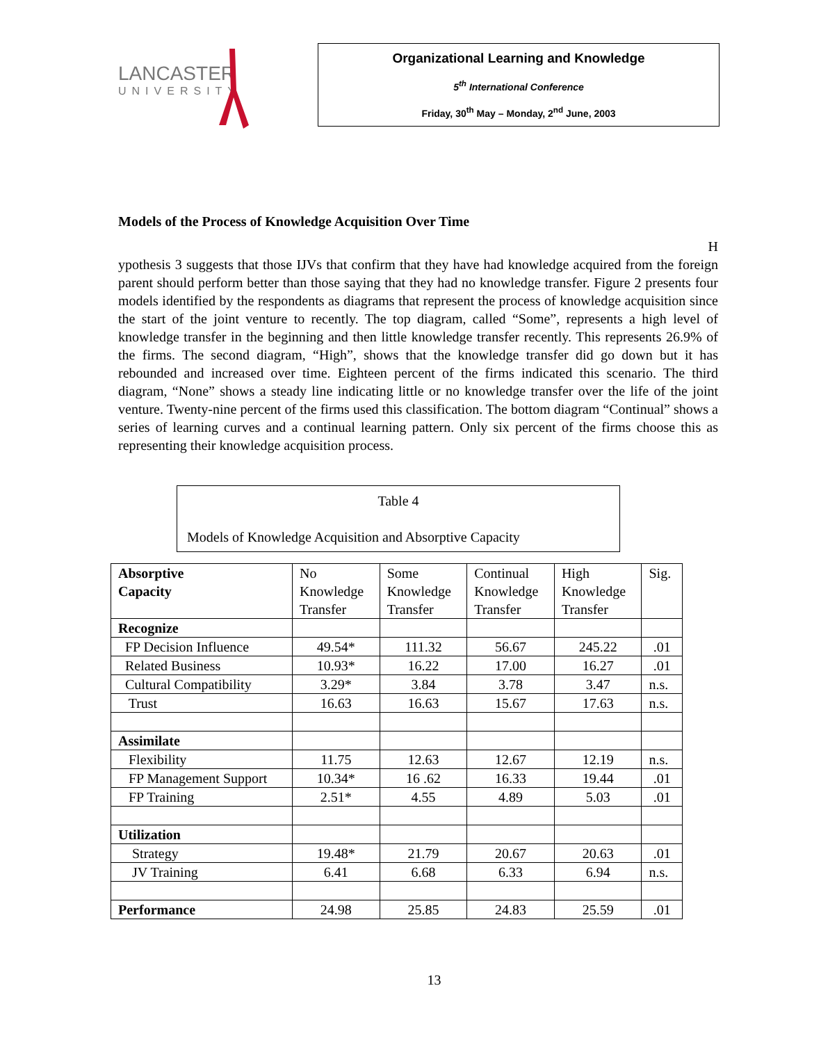LANCASTER
UNIVERSITY
Organizational Learning and Knowledge
5<sup>th</sup> International Conference
Friday, 30<sup>th</sup> May – Monday, 2<sup>nd</sup> June, 2003
Models of the Process of Knowledge Acquisition Over Time
H
ypothesis 3 suggests that those IJVs that confirm that they have had knowledge acquired from the foreign parent should perform better than those saying that they had no knowledge transfer. Figure 2 presents four models identified by the respondents as diagrams that represent the process of knowledge acquisition since the start of the joint venture to recently. The top diagram, called “Some”, represents a high level of knowledge transfer in the beginning and then little knowledge transfer recently. This represents 26.9% of the firms. The second diagram, “High”, shows that the knowledge transfer did go down but it has rebounded and increased over time. Eighteen percent of the firms indicated this scenario. The third diagram, “None” shows a steady line indicating little or no knowledge transfer over the life of the joint venture. Twenty-nine percent of the firms used this classification. The bottom diagram “Continual” shows a series of learning curves and a continual learning pattern. Only six percent of the firms choose this as representing their knowledge acquisition process.
Table 4
Models of Knowledge Acquisition and Absorptive Capacity
| Absorptive Capacity | No Knowledge Transfer | Some Knowledge Transfer | Continual Knowledge Transfer | High Knowledge Transfer | Sig. |
| --- | --- | --- | --- | --- | --- |
| Recognize | | | | | |
| FP Decision Influence | 49.54* | 111.32 | 56.67 | 245.22 | .01 |
| Related Business | 10.93* | 16.22 | 17.00 | 16.27 | .01 |
| Cultural Compatibility | 3.29* | 3.84 | 3.78 | 3.47 | n.s. |
| Trust | 16.63 | 16.63 | 15.67 | 17.63 | n.s. |
| Assimilate | | | | | |
| Flexibility | 11.75 | 12.63 | 12.67 | 12.19 | n.s. |
| FP Management Support | 10.34* | 16 .62 | 16.33 | 19.44 | .01 |
| FP Training | 2.51* | 4.55 | 4.89 | 5.03 | .01 |
| Utilization | | | | | |
| Strategy | 19.48* | 21.79 | 20.67 | 20.63 | .01 |
| JV Training | 6.41 | 6.68 | 6.33 | 6.94 | n.s. |
| Performance | 24.98 | 25.85 | 24.83 | 25.59 | .01 |
13